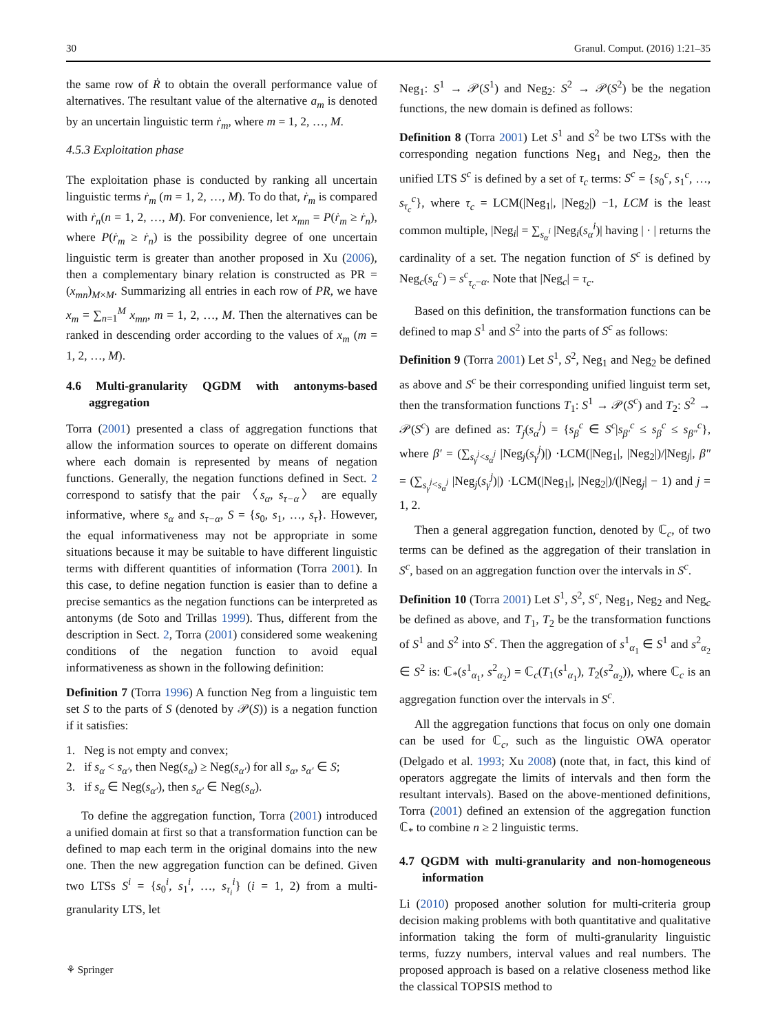30 Granul. Comput. (2016) 1:21–35
the same row of Ṙ to obtain the overall performance value of alternatives. The resultant value of the alternative a<sub>m</sub> is denoted by an uncertain linguistic term ṙ<sub>m</sub>, where m = 1, 2, …, M.
4.5.3 Exploitation phase
The exploitation phase is conducted by ranking all uncertain linguistic terms ṙ<sub>m</sub> (m = 1, 2, …, M). To do that, ṙ<sub>m</sub> is compared with ṙ<sub>n</sub>(n = 1, 2, …, M). For convenience, let x<sub>mn</sub> = P(ṙ<sub>m</sub> ≥ ṙ<sub>n</sub>), where P(ṙ<sub>m</sub> ≥ ṙ<sub>n</sub>) is the possibility degree of one uncertain linguistic term is greater than another proposed in Xu (2006), then a complementary binary relation is constructed as PR = (x<sub>mn</sub>)<sub>M×M</sub>. Summarizing all entries in each row of PR, we have x<sub>m</sub> = ∑<sub>n=1</sub><sup>M</sup> x<sub>mn</sub>, m = 1, 2, …, M. Then the alternatives can be ranked in descending order according to the values of x<sub>m</sub> (m = 1, 2, …, M).
4.6 Multi-granularity QGDM with antonyms-based aggregation
Torra (2001) presented a class of aggregation functions that allow the information sources to operate on different domains where each domain is represented by means of negation functions. Generally, the negation functions defined in Sect. 2 correspond to satisfy that the pair 〈s<sub>α</sub>, s<sub>τ−α</sub>〉 are equally informative, where s<sub>α</sub> and s<sub>τ−α</sub>, S = {s<sub>0</sub>, s<sub>1</sub>, …, s<sub>τ</sub>}. However, the equal informativeness may not be appropriate in some situations because it may be suitable to have different linguistic terms with different quantities of information (Torra 2001). In this case, to define negation function is easier than to define a precise semantics as the negation functions can be interpreted as antonyms (de Soto and Trillas 1999). Thus, different from the description in Sect. 2, Torra (2001) considered some weakening conditions of the negation function to avoid equal informativeness as shown in the following definition:
Definition 7 (Torra 1996) A function Neg from a linguistic tem set S to the parts of S (denoted by 𝒫(S)) is a negation function if it satisfies:
1. Neg is not empty and convex;
2. if s<sub>α</sub> < s<sub>α′</sub>, then Neg(s<sub>α</sub>) ≥ Neg(s<sub>α′</sub>) for all s<sub>α</sub>, s<sub>α′</sub> ∈ S;
3. if s<sub>α</sub> ∈ Neg(s<sub>α′</sub>), then s<sub>α′</sub> ∈ Neg(s<sub>α</sub>).
To define the aggregation function, Torra (2001) introduced a unified domain at first so that a transformation function can be defined to map each term in the original domains into the new one. Then the new aggregation function can be defined. Given two LTSs S<sup>i</sup> = {s<sub>0</sub><sup>i</sup>, s<sub>1</sub><sup>i</sup>, …, s<sub>τ<sub>i</sub></sub><sup>i</sup>} (i = 1, 2) from a multi-granularity LTS, let
Neg<sub>1</sub>: S<sup>1</sup> → 𝒫(S<sup>1</sup>) and Neg<sub>2</sub>: S<sup>2</sup> → 𝒫(S<sup>2</sup>) be the negation functions, the new domain is defined as follows:
Definition 8 (Torra 2001) Let S<sup>1</sup> and S<sup>2</sup> be two LTSs with the corresponding negation functions Neg<sub>1</sub> and Neg<sub>2</sub>, then the unified LTS S<sup>c</sup> is defined by a set of τ<sub>c</sub> terms: S<sup>c</sup> = {s<sub>0</sub><sup>c</sup>, s<sub>1</sub><sup>c</sup>, …, s<sub>τ<sub>c</sub></sub><sup>c</sup>}, where τ<sub>c</sub> = LCM(|Neg<sub>1</sub>|, |Neg<sub>2</sub>|) −1, LCM is the least common multiple, |Neg<sub>i</sub>| = ∑<sub>s<sub>α</sub><sup>i</sup></sub> |Neg<sub>i</sub>(s<sub>α</sub><sup>i</sup>)| having | · | returns the cardinality of a set. The negation function of S<sup>c</sup> is defined by Neg<sub>c</sub>(s<sub>α</sub><sup>c</sup>) = s<sup>c</sup><sub>τ<sub>c</sub>−α</sub>. Note that |Neg<sub>c</sub>| = τ<sub>c</sub>.
Based on this definition, the transformation functions can be defined to map S<sup>1</sup> and S<sup>2</sup> into the parts of S<sup>c</sup> as follows:
Definition 9 (Torra 2001) Let S<sup>1</sup>, S<sup>2</sup>, Neg<sub>1</sub> and Neg<sub>2</sub> be defined as above and S<sup>c</sup> be their corresponding unified linguist term set, then the transformation functions T<sub>1</sub>: S<sup>1</sup> → 𝒫(S<sup>c</sup>) and T<sub>2</sub>: S<sup>2</sup> → 𝒫(S<sup>c</sup>) are defined as: T<sub>j</sub>(s<sub>α</sub><sup>j</sup>) = {s<sub>β</sub><sup>c</sup> ∈ S<sup>c</sup>|s<sub>β′</sub><sup>c</sup> ≤ s<sub>β</sub><sup>c</sup> ≤ s<sub>β″</sub><sup>c</sup>}, where β′ = (∑<sub>s<sub>γ</sub><sup>j</sup><s<sub>α</sub><sup>j</sup></sub> |Neg<sub>j</sub>(s<sub>γ</sub><sup>j</sup>)|) ·LCM(|Neg<sub>1</sub>|, |Neg<sub>2</sub>|)/|Neg<sub>j</sub>|, β″ = (∑<sub>s<sub>γ</sub><sup>j</sup><s<sub>α</sub><sup>j</sup></sub> |Neg<sub>j</sub>(s<sub>γ</sub><sup>j</sup>)|) ·LCM(|Neg<sub>1</sub>|, |Neg<sub>2</sub>|)/(|Neg<sub>j</sub>| − 1) and j = 1, 2.
Then a general aggregation function, denoted by ℂ<sub>c</sub>, of two terms can be defined as the aggregation of their translation in S<sup>c</sup>, based on an aggregation function over the intervals in S<sup>c</sup>.
Definition 10 (Torra 2001) Let S<sup>1</sup>, S<sup>2</sup>, S<sup>c</sup>, Neg<sub>1</sub>, Neg<sub>2</sub> and Neg<sub>c</sub> be defined as above, and T<sub>1</sub>, T<sub>2</sub> be the transformation functions of S<sup>1</sup> and S<sup>2</sup> into S<sup>c</sup>. Then the aggregation of s<sup>1</sup><sub>α<sub>1</sub></sub> ∈ S<sup>1</sup> and s<sup>2</sup><sub>α<sub>2</sub></sub> ∈ S<sup>2</sup> is: ℂ<sub>*</sub>(s<sup>1</sup><sub>α<sub>1</sub></sub>, s<sup>2</sup><sub>α<sub>2</sub></sub>) = ℂ<sub>c</sub>(T<sub>1</sub>(s<sup>1</sup><sub>α<sub>1</sub></sub>), T<sub>2</sub>(s<sup>2</sup><sub>α<sub>2</sub></sub>)), where ℂ<sub>c</sub> is an aggregation function over the intervals in S<sup>c</sup>.
All the aggregation functions that focus on only one domain can be used for ℂ<sub>c</sub>, such as the linguistic OWA operator (Delgado et al. 1993; Xu 2008) (note that, in fact, this kind of operators aggregate the limits of intervals and then form the resultant intervals). Based on the above-mentioned definitions, Torra (2001) defined an extension of the aggregation function ℂ<sub>*</sub> to combine n ≥ 2 linguistic terms.
4.7 QGDM with multi-granularity and non-homogeneous information
Li (2010) proposed another solution for multi-criteria group decision making problems with both quantitative and qualitative information taking the form of multi-granularity linguistic terms, fuzzy numbers, interval values and real numbers. The proposed approach is based on a relative closeness method like the classical TOPSIS method to
⚘ Springer